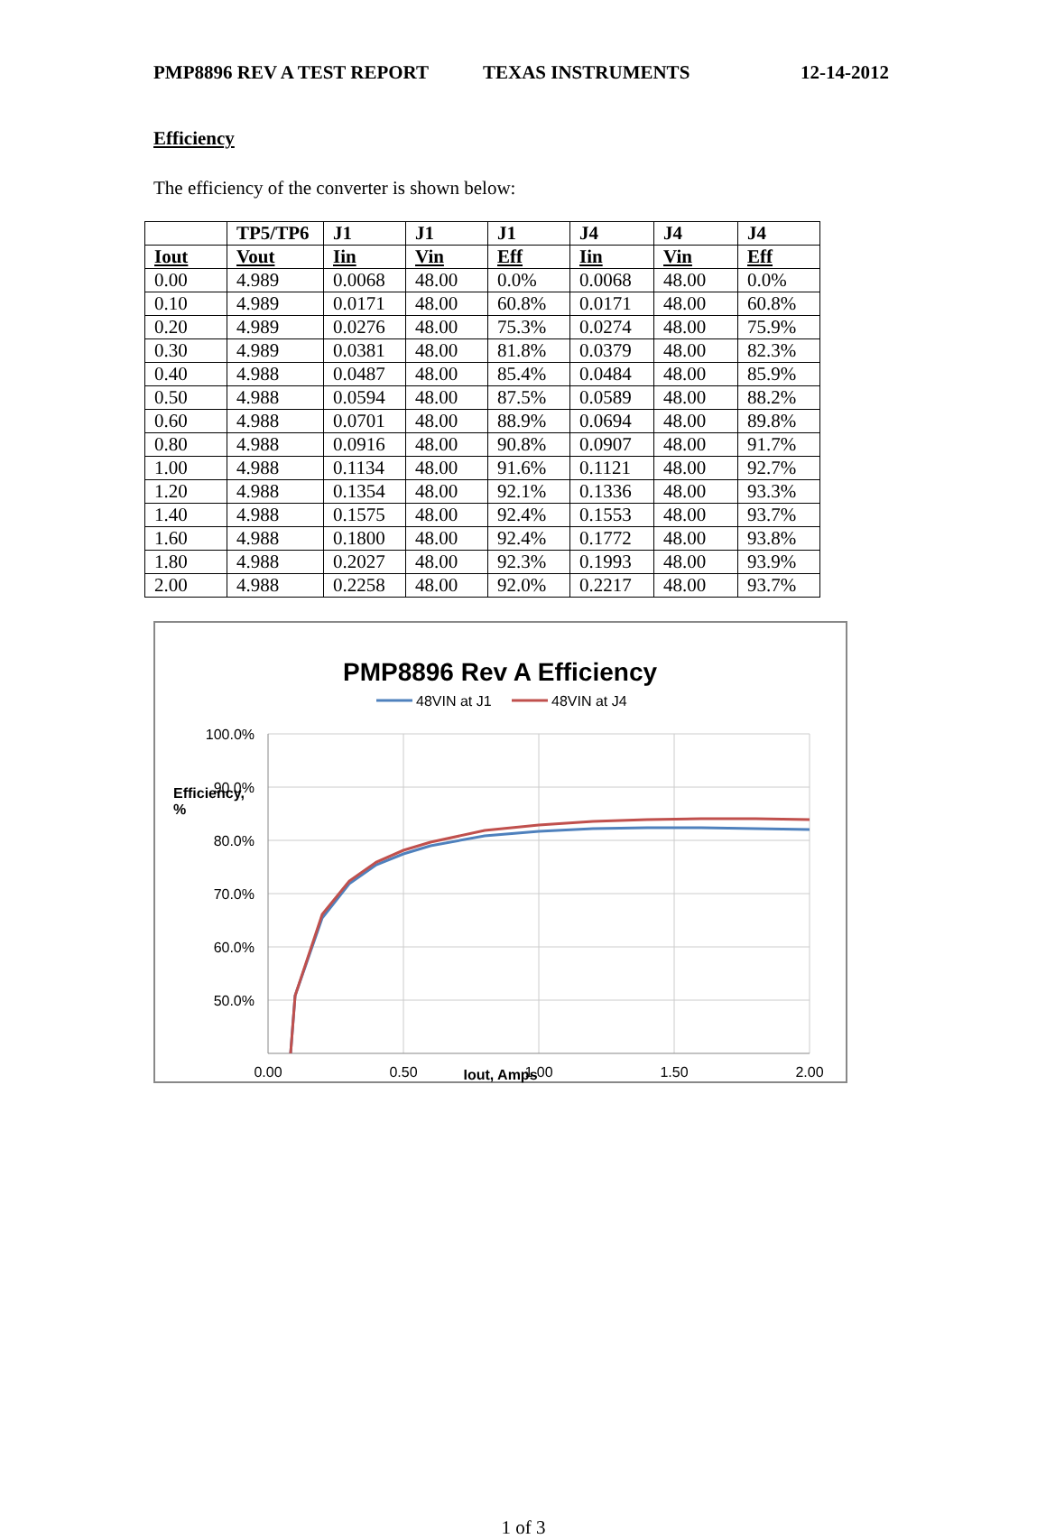PMP8896 REV A TEST REPORT TEXAS INSTRUMENTS 12-14-2012
Efficiency
The efficiency of the converter is shown below:
| | TP5/TP6 | J1 | J1 | J1 | J4 | J4 | J4 |
| --- | --- | --- | --- | --- | --- | --- | --- |
| Iout | Vout | Iin | Vin | Eff | Iin | Vin | Eff |
| 0.00 | 4.989 | 0.0068 | 48.00 | 0.0% | 0.0068 | 48.00 | 0.0% |
| 0.10 | 4.989 | 0.0171 | 48.00 | 60.8% | 0.0171 | 48.00 | 60.8% |
| 0.20 | 4.989 | 0.0276 | 48.00 | 75.3% | 0.0274 | 48.00 | 75.9% |
| 0.30 | 4.989 | 0.0381 | 48.00 | 81.8% | 0.0379 | 48.00 | 82.3% |
| 0.40 | 4.988 | 0.0487 | 48.00 | 85.4% | 0.0484 | 48.00 | 85.9% |
| 0.50 | 4.988 | 0.0594 | 48.00 | 87.5% | 0.0589 | 48.00 | 88.2% |
| 0.60 | 4.988 | 0.0701 | 48.00 | 88.9% | 0.0694 | 48.00 | 89.8% |
| 0.80 | 4.988 | 0.0916 | 48.00 | 90.8% | 0.0907 | 48.00 | 91.7% |
| 1.00 | 4.988 | 0.1134 | 48.00 | 91.6% | 0.1121 | 48.00 | 92.7% |
| 1.20 | 4.988 | 0.1354 | 48.00 | 92.1% | 0.1336 | 48.00 | 93.3% |
| 1.40 | 4.988 | 0.1575 | 48.00 | 92.4% | 0.1553 | 48.00 | 93.7% |
| 1.60 | 4.988 | 0.1800 | 48.00 | 92.4% | 0.1772 | 48.00 | 93.8% |
| 1.80 | 4.988 | 0.2027 | 48.00 | 92.3% | 0.1993 | 48.00 | 93.9% |
| 2.00 | 4.988 | 0.2258 | 48.00 | 92.0% | 0.2217 | 48.00 | 93.7% |
PMP8896 Rev A Efficiency
48VIN at J1
48VIN at J4
100.0%
90.0%
80.0%
70.0%
60.0%
50.0%
0.00
0.50
1.00
1.50
2.00
Iout, Amps
Efficiency, %
1 of 3